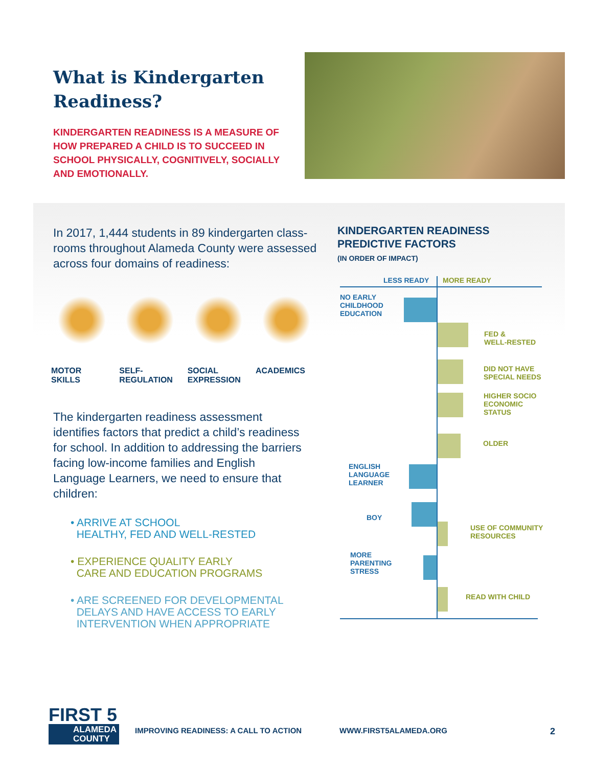What is Kindergarten
Readiness?
KINDERGARTEN READINESS IS A MEASURE OF HOW PREPARED A CHILD IS TO SUCCEED IN SCHOOL PHYSICALLY, COGNITIVELY, SOCIALLY AND EMOTIONALLY.
In 2017, 1,444 students in 89 kindergarten class-rooms throughout Alameda County were assessed across four domains of readiness:
MOTOR SKILLS SELF-REGULATION
SOCIAL EXPRESSION
ACADEMICS
The kindergarten readiness assessment identifies factors that predict a child’s readiness for school. In addition to addressing the barriers facing low-income families and English Language Learners, we need to ensure that children:
• ARRIVE AT SCHOOL
HEALTHY, FED AND WELL-RESTED
• EXPERIENCE QUALITY EARLY
CARE AND EDUCATION PROGRAMS
• ARE SCREENED FOR DEVELOPMENTAL
DELAYS AND HAVE ACCESS TO EARLY
INTERVENTION WHEN APPROPRIATE
KINDERGARTEN READINESS
PREDICTIVE FACTORS
(IN ORDER OF IMPACT)
LESS READY MORE READY
NO EARLY
CHILDHOOD
EDUCATION
FED &
WELL-RESTED
DID NOT HAVE
SPECIAL NEEDS
HIGHER SOCIO
ECONOMIC
STATUS
OLDER
ENGLISH
LANGUAGE
LEARNER
BOY
USE OF COMMUNITY
RESOURCES
MORE
PARENTING
STRESS
READ WITH CHILD
FIRST 5
ALAMEDA COUNTY
IMPROVING READINESS: A CALL TO ACTION
WWW.FIRST5ALAMEDA.ORG 2